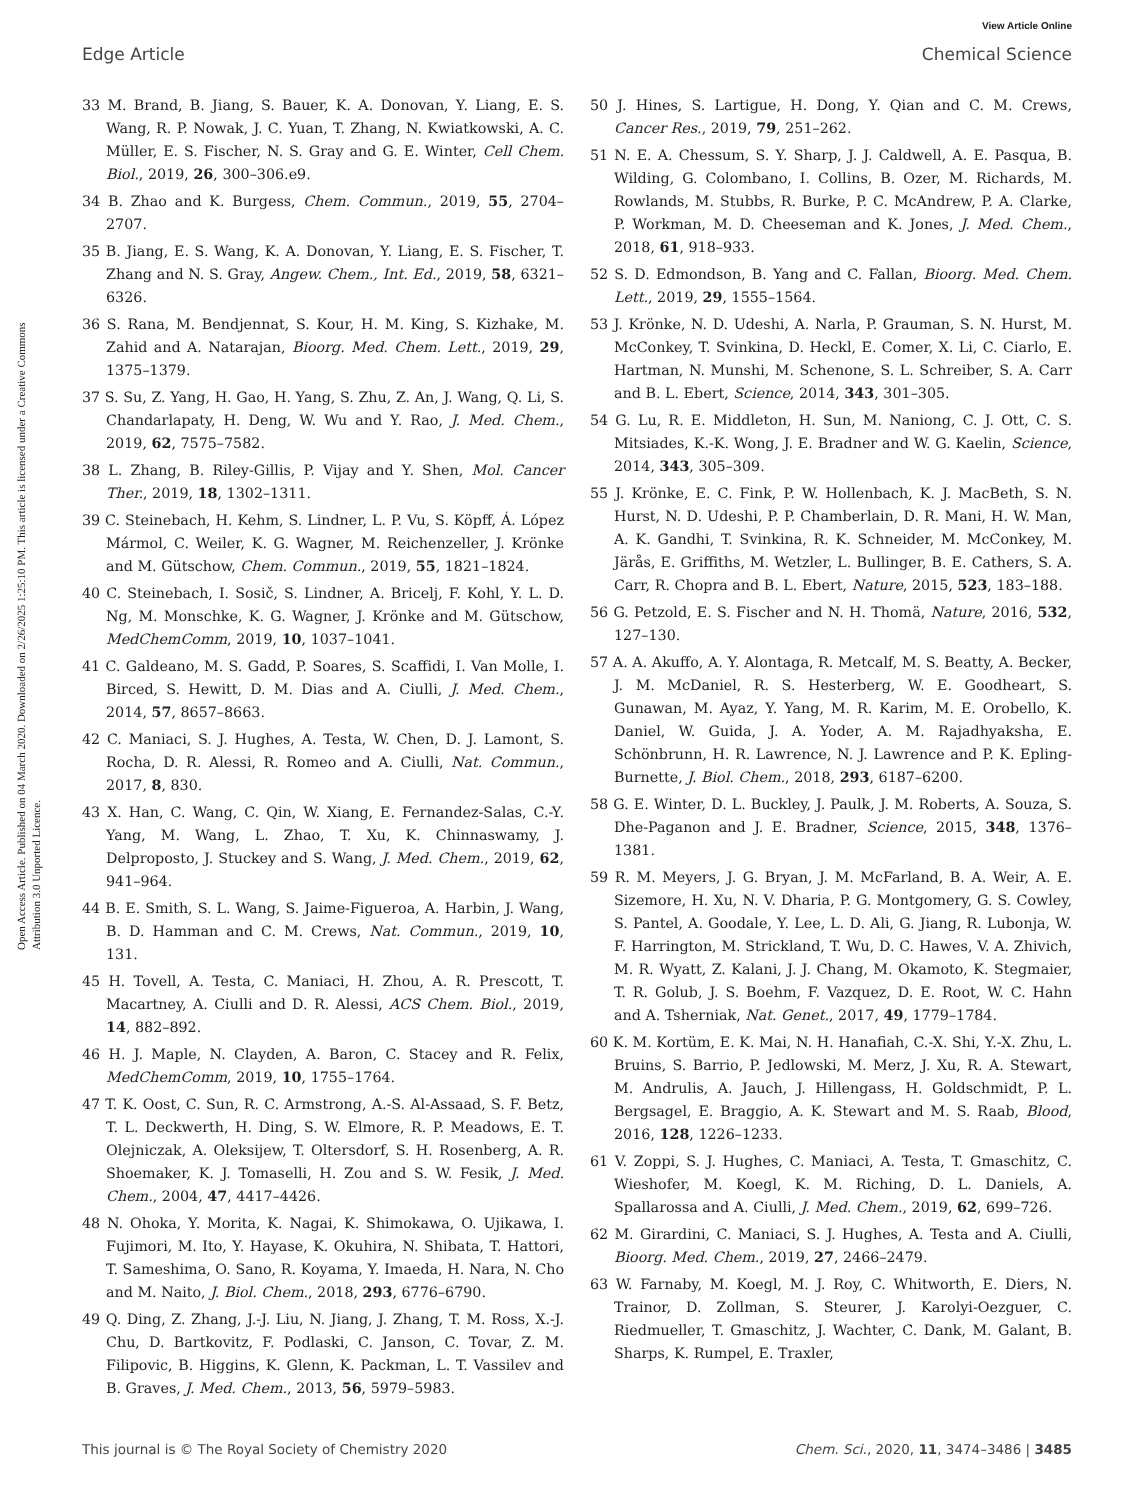View Article Online
Edge Article Chemical Science
Open Access Article. Published on 04 March 2020. Downloaded on 2/26/2025 1:25:10 PM. This article is licensed under a Creative Commons Attribution 3.0 Unported Licence.
33 M. Brand, B. Jiang, S. Bauer, K. A. Donovan, Y. Liang, E. S. Wang, R. P. Nowak, J. C. Yuan, T. Zhang, N. Kwiatkowski, A. C. Müller, E. S. Fischer, N. S. Gray and G. E. Winter, Cell Chem. Biol., 2019, 26, 300–306.e9.
34 B. Zhao and K. Burgess, Chem. Commun., 2019, 55, 2704–2707.
35 B. Jiang, E. S. Wang, K. A. Donovan, Y. Liang, E. S. Fischer, T. Zhang and N. S. Gray, Angew. Chem., Int. Ed., 2019, 58, 6321–6326.
36 S. Rana, M. Bendjennat, S. Kour, H. M. King, S. Kizhake, M. Zahid and A. Natarajan, Bioorg. Med. Chem. Lett., 2019, 29, 1375–1379.
37 S. Su, Z. Yang, H. Gao, H. Yang, S. Zhu, Z. An, J. Wang, Q. Li, S. Chandarlapaty, H. Deng, W. Wu and Y. Rao, J. Med. Chem., 2019, 62, 7575–7582.
38 L. Zhang, B. Riley-Gillis, P. Vijay and Y. Shen, Mol. Cancer Ther., 2019, 18, 1302–1311.
39 C. Steinebach, H. Kehm, S. Lindner, L. P. Vu, S. Köpff, Á. López Mármol, C. Weiler, K. G. Wagner, M. Reichenzeller, J. Krönke and M. Gütschow, Chem. Commun., 2019, 55, 1821–1824.
40 C. Steinebach, I. Sosič, S. Lindner, A. Bricelj, F. Kohl, Y. L. D. Ng, M. Monschke, K. G. Wagner, J. Krönke and M. Gütschow, MedChemComm, 2019, 10, 1037–1041.
41 C. Galdeano, M. S. Gadd, P. Soares, S. Scaffidi, I. Van Molle, I. Birced, S. Hewitt, D. M. Dias and A. Ciulli, J. Med. Chem., 2014, 57, 8657–8663.
42 C. Maniaci, S. J. Hughes, A. Testa, W. Chen, D. J. Lamont, S. Rocha, D. R. Alessi, R. Romeo and A. Ciulli, Nat. Commun., 2017, 8, 830.
43 X. Han, C. Wang, C. Qin, W. Xiang, E. Fernandez-Salas, C.-Y. Yang, M. Wang, L. Zhao, T. Xu, K. Chinnaswamy, J. Delproposto, J. Stuckey and S. Wang, J. Med. Chem., 2019, 62, 941–964.
44 B. E. Smith, S. L. Wang, S. Jaime-Figueroa, A. Harbin, J. Wang, B. D. Hamman and C. M. Crews, Nat. Commun., 2019, 10, 131.
45 H. Tovell, A. Testa, C. Maniaci, H. Zhou, A. R. Prescott, T. Macartney, A. Ciulli and D. R. Alessi, ACS Chem. Biol., 2019, 14, 882–892.
46 H. J. Maple, N. Clayden, A. Baron, C. Stacey and R. Felix, MedChemComm, 2019, 10, 1755–1764.
47 T. K. Oost, C. Sun, R. C. Armstrong, A.-S. Al-Assaad, S. F. Betz, T. L. Deckwerth, H. Ding, S. W. Elmore, R. P. Meadows, E. T. Olejniczak, A. Oleksijew, T. Oltersdorf, S. H. Rosenberg, A. R. Shoemaker, K. J. Tomaselli, H. Zou and S. W. Fesik, J. Med. Chem., 2004, 47, 4417–4426.
48 N. Ohoka, Y. Morita, K. Nagai, K. Shimokawa, O. Ujikawa, I. Fujimori, M. Ito, Y. Hayase, K. Okuhira, N. Shibata, T. Hattori, T. Sameshima, O. Sano, R. Koyama, Y. Imaeda, H. Nara, N. Cho and M. Naito, J. Biol. Chem., 2018, 293, 6776–6790.
49 Q. Ding, Z. Zhang, J.-J. Liu, N. Jiang, J. Zhang, T. M. Ross, X.-J. Chu, D. Bartkovitz, F. Podlaski, C. Janson, C. Tovar, Z. M. Filipovic, B. Higgins, K. Glenn, K. Packman, L. T. Vassilev and B. Graves, J. Med. Chem., 2013, 56, 5979–5983.
50 J. Hines, S. Lartigue, H. Dong, Y. Qian and C. M. Crews, Cancer Res., 2019, 79, 251–262.
51 N. E. A. Chessum, S. Y. Sharp, J. J. Caldwell, A. E. Pasqua, B. Wilding, G. Colombano, I. Collins, B. Ozer, M. Richards, M. Rowlands, M. Stubbs, R. Burke, P. C. McAndrew, P. A. Clarke, P. Workman, M. D. Cheeseman and K. Jones, J. Med. Chem., 2018, 61, 918–933.
52 S. D. Edmondson, B. Yang and C. Fallan, Bioorg. Med. Chem. Lett., 2019, 29, 1555–1564.
53 J. Krönke, N. D. Udeshi, A. Narla, P. Grauman, S. N. Hurst, M. McConkey, T. Svinkina, D. Heckl, E. Comer, X. Li, C. Ciarlo, E. Hartman, N. Munshi, M. Schenone, S. L. Schreiber, S. A. Carr and B. L. Ebert, Science, 2014, 343, 301–305.
54 G. Lu, R. E. Middleton, H. Sun, M. Naniong, C. J. Ott, C. S. Mitsiades, K.-K. Wong, J. E. Bradner and W. G. Kaelin, Science, 2014, 343, 305–309.
55 J. Krönke, E. C. Fink, P. W. Hollenbach, K. J. MacBeth, S. N. Hurst, N. D. Udeshi, P. P. Chamberlain, D. R. Mani, H. W. Man, A. K. Gandhi, T. Svinkina, R. K. Schneider, M. McConkey, M. Järås, E. Griffiths, M. Wetzler, L. Bullinger, B. E. Cathers, S. A. Carr, R. Chopra and B. L. Ebert, Nature, 2015, 523, 183–188.
56 G. Petzold, E. S. Fischer and N. H. Thomä, Nature, 2016, 532, 127–130.
57 A. A. Akuffo, A. Y. Alontaga, R. Metcalf, M. S. Beatty, A. Becker, J. M. McDaniel, R. S. Hesterberg, W. E. Goodheart, S. Gunawan, M. Ayaz, Y. Yang, M. R. Karim, M. E. Orobello, K. Daniel, W. Guida, J. A. Yoder, A. M. Rajadhyaksha, E. Schönbrunn, H. R. Lawrence, N. J. Lawrence and P. K. Epling-Burnette, J. Biol. Chem., 2018, 293, 6187–6200.
58 G. E. Winter, D. L. Buckley, J. Paulk, J. M. Roberts, A. Souza, S. Dhe-Paganon and J. E. Bradner, Science, 2015, 348, 1376–1381.
59 R. M. Meyers, J. G. Bryan, J. M. McFarland, B. A. Weir, A. E. Sizemore, H. Xu, N. V. Dharia, P. G. Montgomery, G. S. Cowley, S. Pantel, A. Goodale, Y. Lee, L. D. Ali, G. Jiang, R. Lubonja, W. F. Harrington, M. Strickland, T. Wu, D. C. Hawes, V. A. Zhivich, M. R. Wyatt, Z. Kalani, J. J. Chang, M. Okamoto, K. Stegmaier, T. R. Golub, J. S. Boehm, F. Vazquez, D. E. Root, W. C. Hahn and A. Tsherniak, Nat. Genet., 2017, 49, 1779–1784.
60 K. M. Kortüm, E. K. Mai, N. H. Hanafiah, C.-X. Shi, Y.-X. Zhu, L. Bruins, S. Barrio, P. Jedlowski, M. Merz, J. Xu, R. A. Stewart, M. Andrulis, A. Jauch, J. Hillengass, H. Goldschmidt, P. L. Bergsagel, E. Braggio, A. K. Stewart and M. S. Raab, Blood, 2016, 128, 1226–1233.
61 V. Zoppi, S. J. Hughes, C. Maniaci, A. Testa, T. Gmaschitz, C. Wieshofer, M. Koegl, K. M. Riching, D. L. Daniels, A. Spallarossa and A. Ciulli, J. Med. Chem., 2019, 62, 699–726.
62 M. Girardini, C. Maniaci, S. J. Hughes, A. Testa and A. Ciulli, Bioorg. Med. Chem., 2019, 27, 2466–2479.
63 W. Farnaby, M. Koegl, M. J. Roy, C. Whitworth, E. Diers, N. Trainor, D. Zollman, S. Steurer, J. Karolyi-Oezguer, C. Riedmueller, T. Gmaschitz, J. Wachter, C. Dank, M. Galant, B. Sharps, K. Rumpel, E. Traxler,
This journal is © The Royal Society of Chemistry 2020 Chem. Sci., 2020, 11, 3474–3486 | 3485